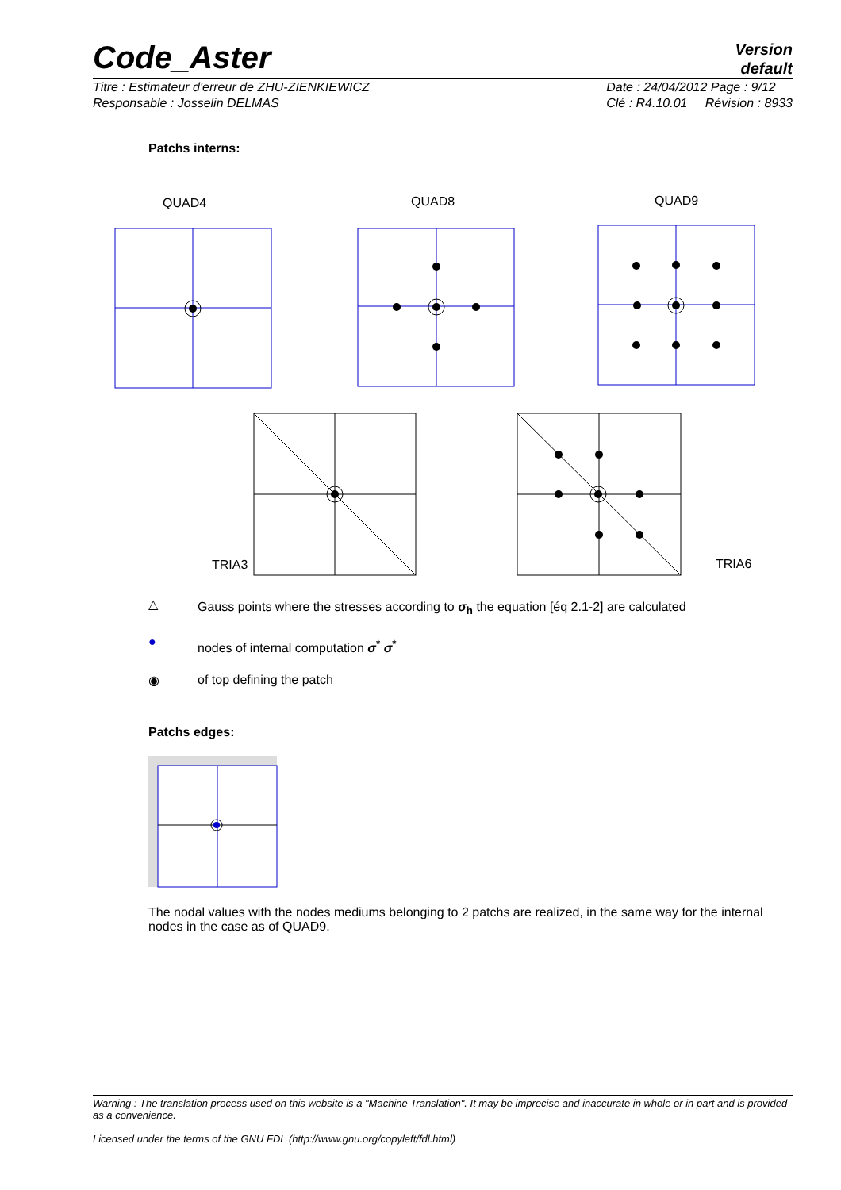Code_Aster
Version
default
Titre : Estimateur d'erreur de ZHU-ZIENKIEWICZ
Responsable : Josselin DELMAS
Date : 24/04/2012 Page : 9/12
Clé : R4.10.01 Révision : 8933
Patchs interns:
QUAD4 QUAD8 QUAD9
TRIA3 TRIA6
△
Gauss points where the stresses according to σ<sub>h</sub> the equation [éq 2.1-2] are calculated
●
nodes of internal computation σ<sup>*</sup> σ<sup>*</sup>
◉ of top defining the patch
Patchs edges:
The nodal values with the nodes mediums belonging to 2 patchs are realized, in the same way for the internal nodes in the case as of QUAD9.
Warning : The translation process used on this website is a "Machine Translation". It may be imprecise and inaccurate in whole or in part and is provided as a convenience.
Licensed under the terms of the GNU FDL (http://www.gnu.org/copyleft/fdl.html)